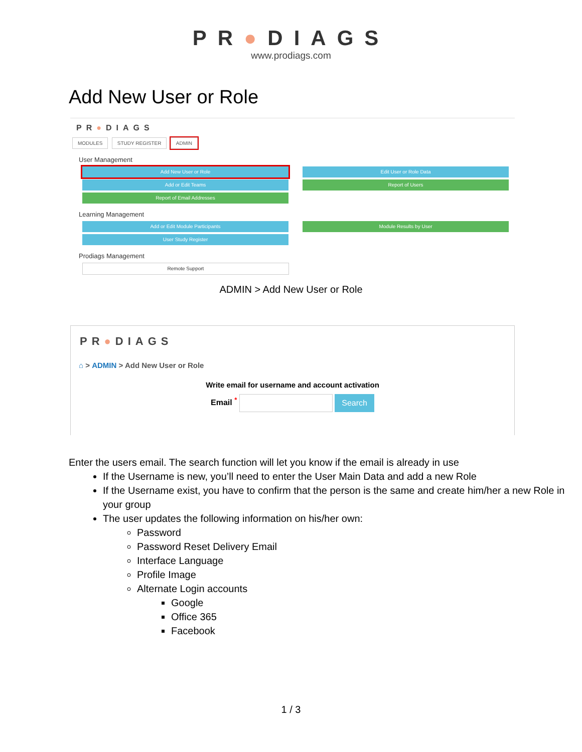PR●DIAGS
www.prodiags.com
Add New User or Role
PR●DIAGS
MODULES STUDY REGISTER ADMIN
User Management
Add New User or Role Edit User or Role Data
Add or Edit Teams Report of Users
Report of Email Addresses
Learning Management
Add or Edit Module Participants
Module Results by User
User Study Register
Prodiags Management
Remote Support
ADMIN > Add New User or Role
PR●DIAGS
⌂ > ADMIN > Add New User or Role
Write email for username and account activation
Email <sup>*</sup> Search
Enter the users email. The search function will let you know if the email is already in use
If the Username is new, you’ll need to enter the User Main Data and add a new Role
If the Username exist, you have to confirm that the person is the same and create him/her a new Role in your group
The user updates the following information on his/her own:
Password
Password Reset Delivery Email
Interface Language
Profile Image
Alternate Login accounts
Google
Office 365
Facebook
1 / 3